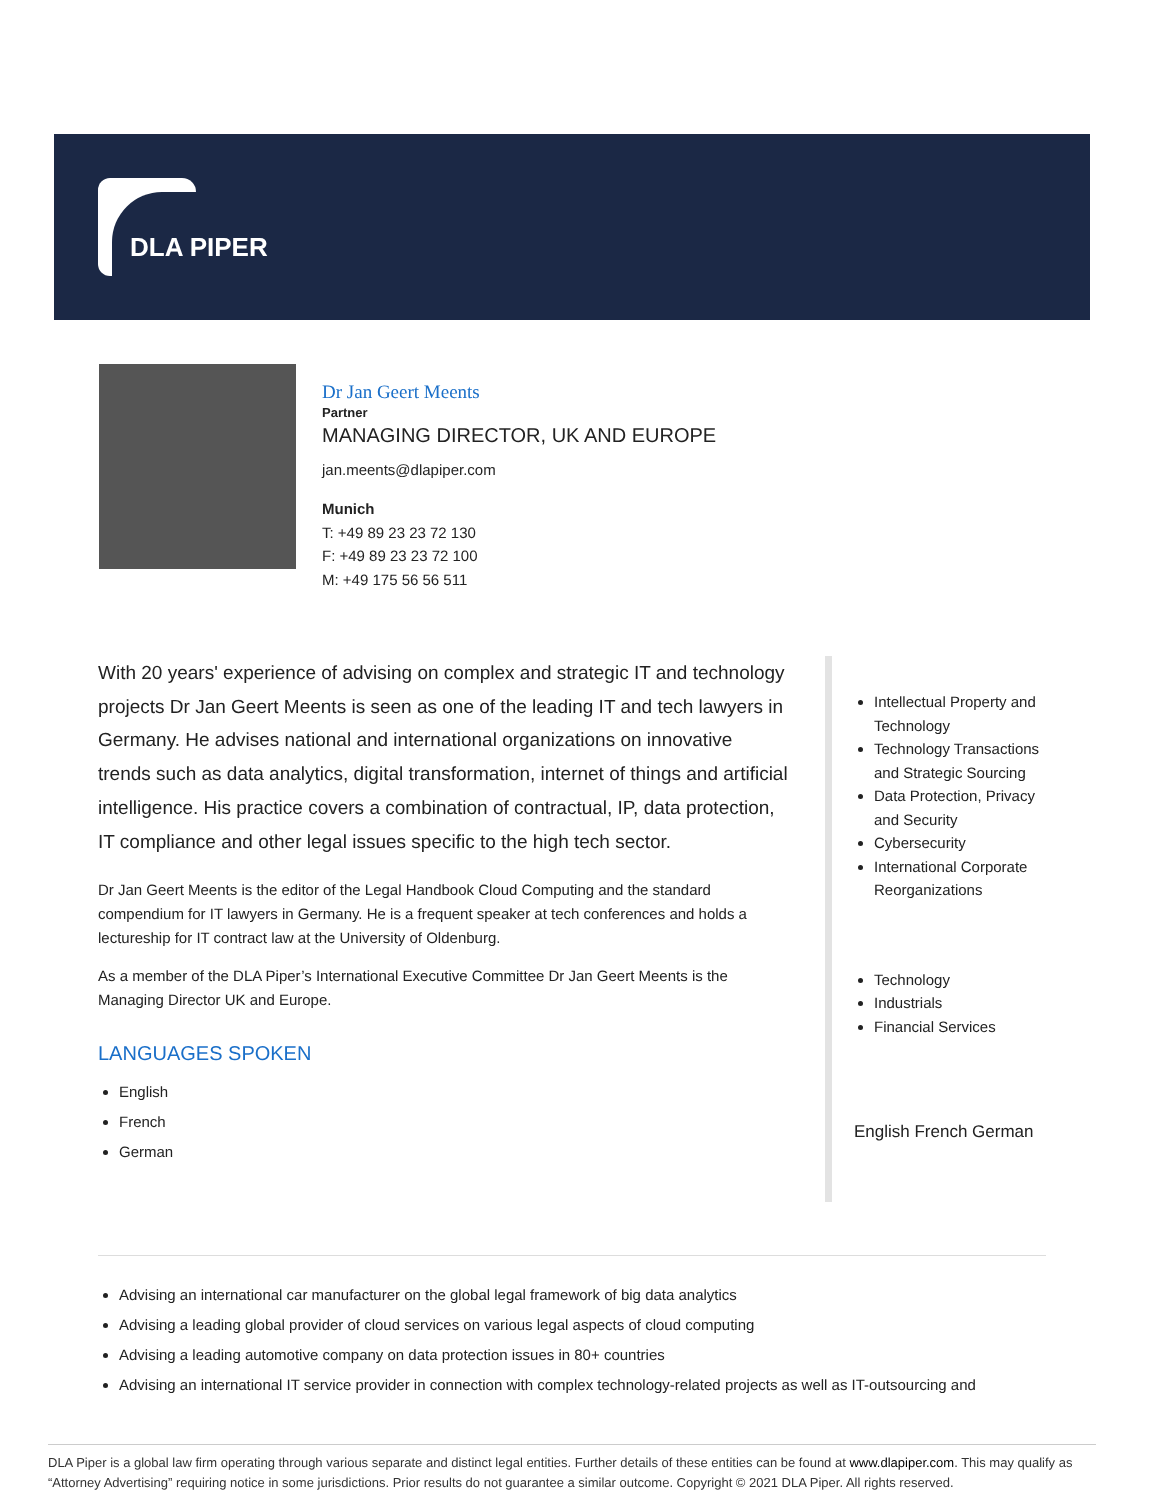DLA PIPER
Dr Jan Geert Meents
Partner
MANAGING DIRECTOR, UK AND EUROPE
jan.meents@dlapiper.com
Munich
T: +49 89 23 23 72 130
F: +49 89 23 23 72 100
M: +49 175 56 56 511
With 20 years' experience of advising on complex and strategic IT and technology projects Dr Jan Geert Meents is seen as one of the leading IT and tech lawyers in Germany. He advises national and international organizations on innovative trends such as data analytics, digital transformation, internet of things and artificial intelligence. His practice covers a combination of contractual, IP, data protection, IT compliance and other legal issues specific to the high tech sector.
Dr Jan Geert Meents is the editor of the Legal Handbook Cloud Computing and the standard compendium for IT lawyers in Germany. He is a frequent speaker at tech conferences and holds a lectureship for IT contract law at the University of Oldenburg.
As a member of the DLA Piper’s International Executive Committee Dr Jan Geert Meents is the Managing Director UK and Europe.
LANGUAGES SPOKEN
English
French
German
Intellectual Property and Technology
Technology Transactions and Strategic Sourcing
Data Protection, Privacy and Security
Cybersecurity
International Corporate Reorganizations
Technology
Industrials
Financial Services
English French German
Advising an international car manufacturer on the global legal framework of big data analytics
Advising a leading global provider of cloud services on various legal aspects of cloud computing
Advising a leading automotive company on data protection issues in 80+ countries
Advising an international IT service provider in connection with complex technology-related projects as well as IT-outsourcing and
DLA Piper is a global law firm operating through various separate and distinct legal entities. Further details of these entities can be found at www.dlapiper.com. This may qualify as “Attorney Advertising” requiring notice in some jurisdictions. Prior results do not guarantee a similar outcome. Copyright © 2021 DLA Piper. All rights reserved.